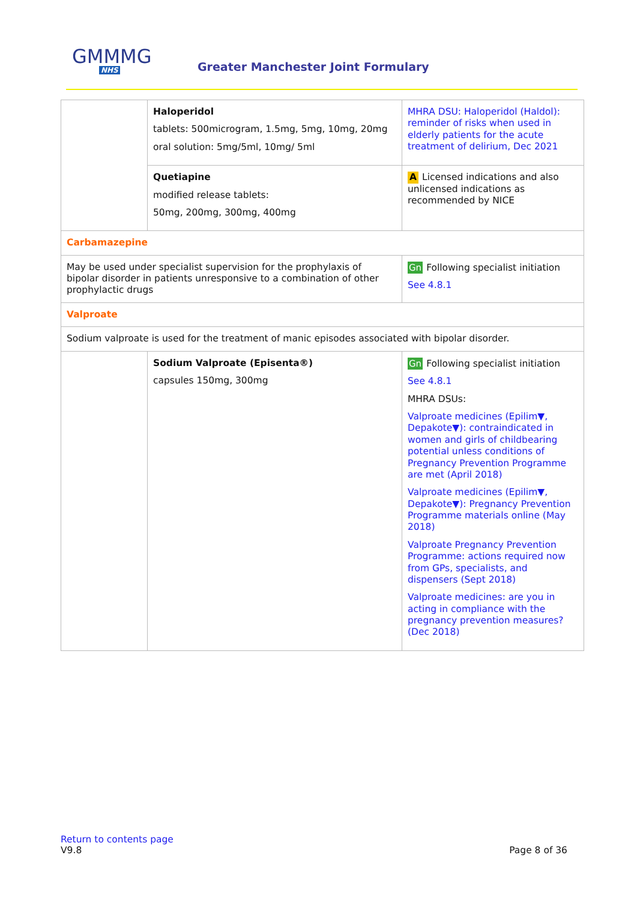GMMMG
NHS
Greater Manchester Joint Formulary
| | Haloperidol tablets: 500microgram, 1.5mg, 5mg, 10mg, 20mg oral solution: 5mg/5ml, 10mg/ 5ml | MHRA DSU: Haloperidol (Haldol): reminder of risks when used in elderly patients for the acute treatment of delirium, Dec 2021 |
| | Quetiapine modified release tablets: 50mg, 200mg, 300mg, 400mg | A Licensed indications and also unlicensed indications as recommended by NICE |
| Carbamazepine | | |
| May be used under specialist supervision for the prophylaxis of bipolar disorder in patients unresponsive to a combination of other prophylactic drugs | | Gn Following specialist initiation See 4.8.1 |
| Valproate | | |
| Sodium valproate is used for the treatment of manic episodes associated with bipolar disorder. | | |
| | Sodium Valproate (Episenta®) capsules 150mg, 300mg | Gn Following specialist initiation See 4.8.1 MHRA DSUs: Valproate medicines (Epilim▼, Depakote▼): contraindicated in women and girls of childbearing potential unless conditions of Pregnancy Prevention Programme are met (April 2018) Valproate medicines (Epilim▼, Depakote▼): Pregnancy Prevention Programme materials online (May 2018) Valproate Pregnancy Prevention Programme: actions required now from GPs, specialists, and dispensers (Sept 2018) Valproate medicines: are you in acting in compliance with the pregnancy prevention measures? (Dec 2018) |
Return to contents page
V9.8 Page 8 of 36